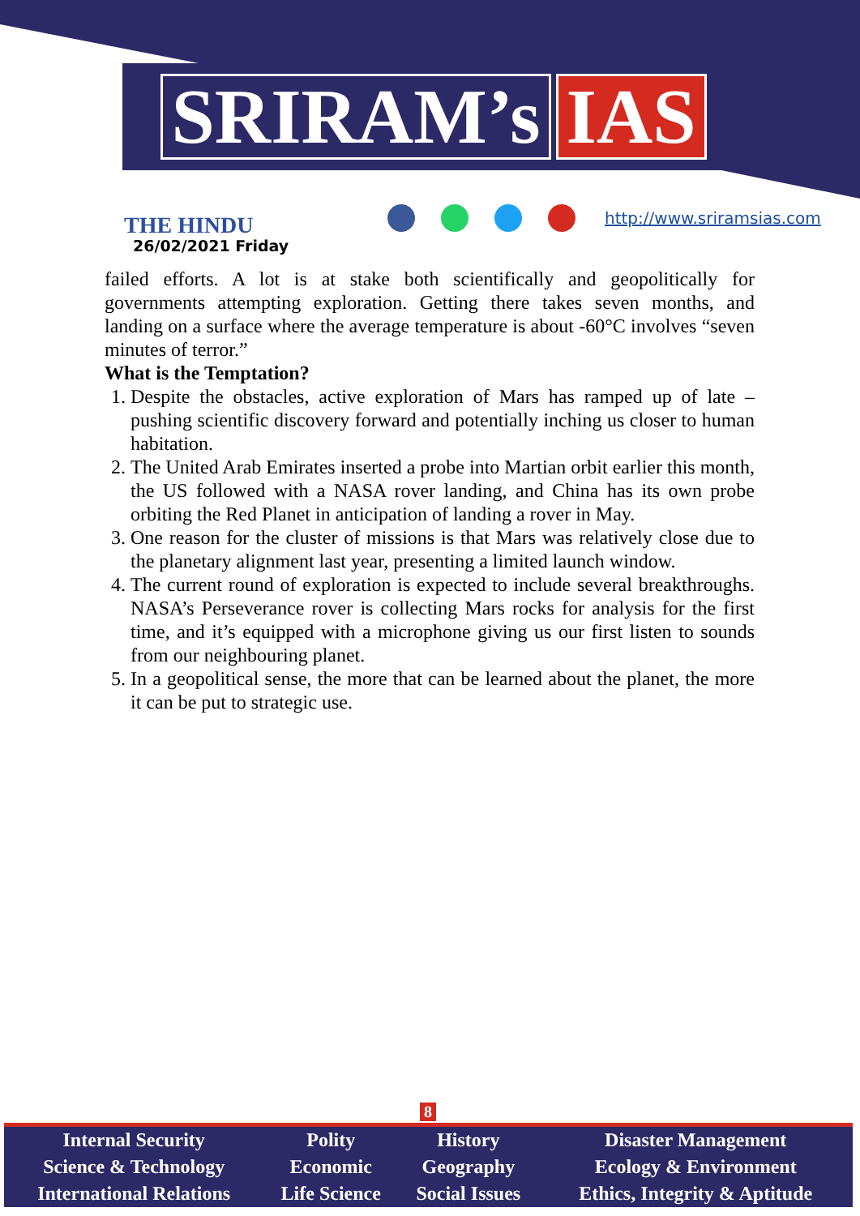SRIRAM’s IAS
THE HINDU
26/02/2021 Friday
http://www.sriramsias.com
failed efforts. A lot is at stake both scientifically and geopolitically for governments attempting exploration. Getting there takes seven months, and landing on a surface where the average temperature is about -60°C involves “seven minutes of terror.”
What is the Temptation?
1. Despite the obstacles, active exploration of Mars has ramped up of late – pushing scientific discovery forward and potentially inching us closer to human habitation.
2. The United Arab Emirates inserted a probe into Martian orbit earlier this month, the US followed with a NASA rover landing, and China has its own probe orbiting the Red Planet in anticipation of landing a rover in May.
3. One reason for the cluster of missions is that Mars was relatively close due to the planetary alignment last year, presenting a limited launch window.
4. The current round of exploration is expected to include several breakthroughs. NASA’s Perseverance rover is collecting Mars rocks for analysis for the first time, and it’s equipped with a microphone giving us our first listen to sounds from our neighbouring planet.
5. In a geopolitical sense, the more that can be learned about the planet, the more it can be put to strategic use.
8
| Internal Security | Polity | History | Disaster Management |
| Science & Technology | Economic | Geography | Ecology & Environment |
| International Relations | Life Science | Social Issues | Ethics, Integrity & Aptitude |